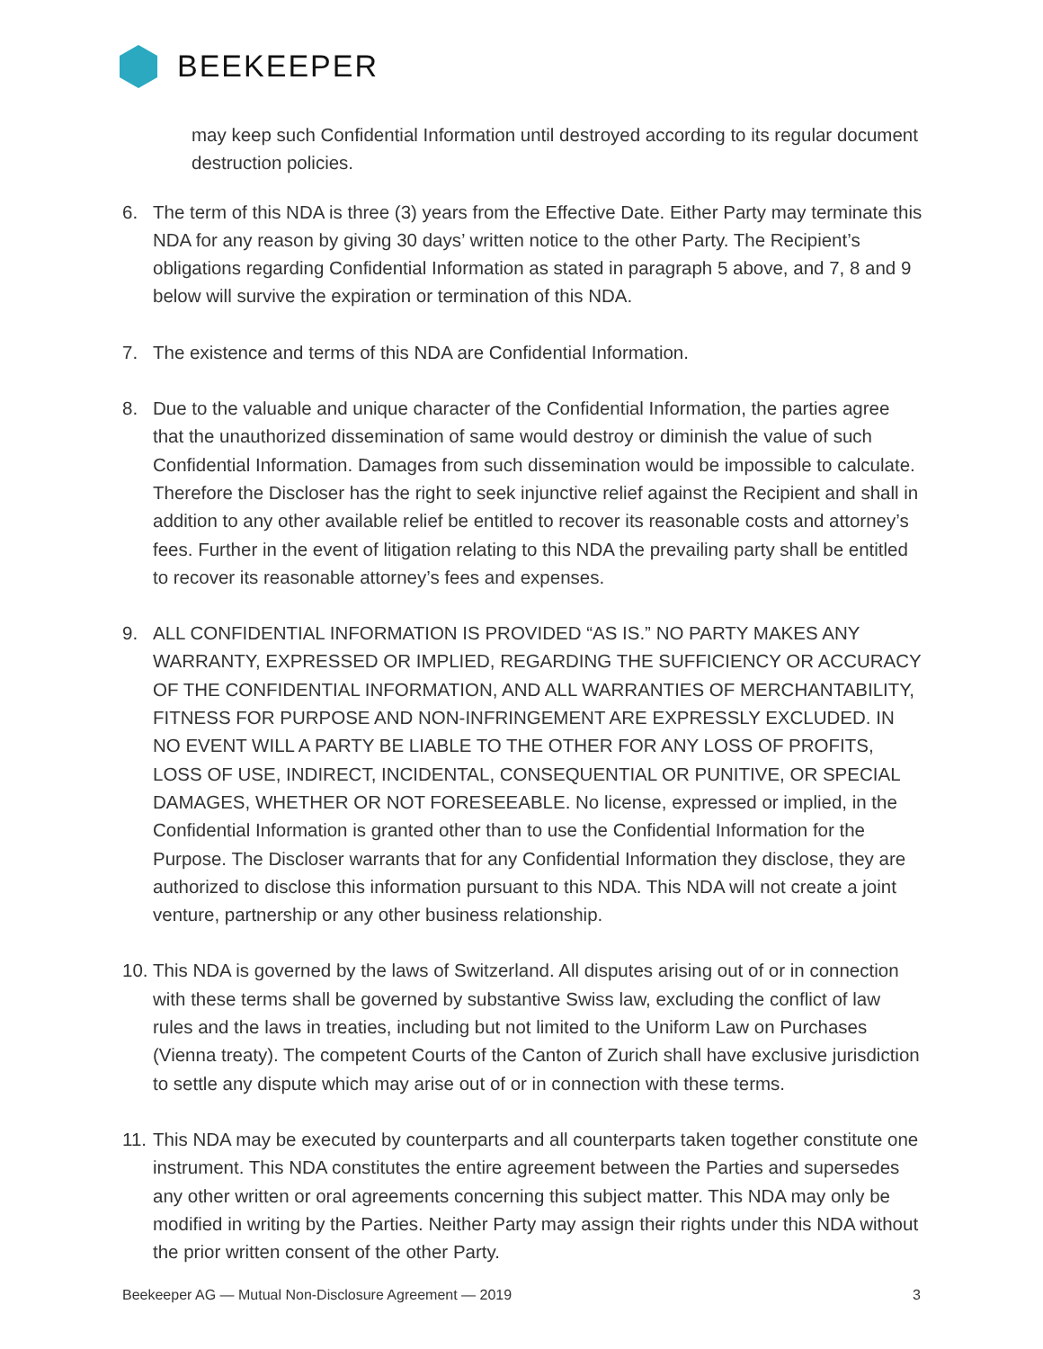BEEKEEPER
may keep such Confidential Information until destroyed according to its regular document destruction policies.
6. The term of this NDA is three (3) years from the Effective Date. Either Party may terminate this NDA for any reason by giving 30 days’ written notice to the other Party. The Recipient’s obligations regarding Confidential Information as stated in paragraph 5 above, and 7, 8 and 9 below will survive the expiration or termination of this NDA.
7. The existence and terms of this NDA are Confidential Information.
8. Due to the valuable and unique character of the Confidential Information, the parties agree that the unauthorized dissemination of same would destroy or diminish the value of such Confidential Information. Damages from such dissemination would be impossible to calculate. Therefore the Discloser has the right to seek injunctive relief against the Recipient and shall in addition to any other available relief be entitled to recover its reasonable costs and attorney’s fees. Further in the event of litigation relating to this NDA the prevailing party shall be entitled to recover its reasonable attorney’s fees and expenses.
9. ALL CONFIDENTIAL INFORMATION IS PROVIDED “AS IS.” NO PARTY MAKES ANY WARRANTY, EXPRESSED OR IMPLIED, REGARDING THE SUFFICIENCY OR ACCURACY OF THE CONFIDENTIAL INFORMATION, AND ALL WARRANTIES OF MERCHANTABILITY, FITNESS FOR PURPOSE AND NON-INFRINGEMENT ARE EXPRESSLY EXCLUDED. IN NO EVENT WILL A PARTY BE LIABLE TO THE OTHER FOR ANY LOSS OF PROFITS, LOSS OF USE, INDIRECT, INCIDENTAL, CONSEQUENTIAL OR PUNITIVE, OR SPECIAL DAMAGES, WHETHER OR NOT FORESEEABLE. No license, expressed or implied, in the Confidential Information is granted other than to use the Confidential Information for the Purpose. The Discloser warrants that for any Confidential Information they disclose, they are authorized to disclose this information pursuant to this NDA. This NDA will not create a joint venture, partnership or any other business relationship.
10.
This NDA is governed by the laws of Switzerland. All disputes arising out of or in connection with these terms shall be governed by substantive Swiss law, excluding the conflict of law rules and the laws in treaties, including but not limited to the Uniform Law on Purchases (Vienna treaty). The competent Courts of the Canton of Zurich shall have exclusive jurisdiction to settle any dispute which may arise out of or in connection with these terms.
11.
This NDA may be executed by counterparts and all counterparts taken together constitute one instrument. This NDA constitutes the entire agreement between the Parties and supersedes any other written or oral agreements concerning this subject matter. This NDA may only be modified in writing by the Parties. Neither Party may assign their rights under this NDA without the prior written consent of the other Party.
Beekeeper AG — Mutual Non-Disclosure Agreement — 2019 3